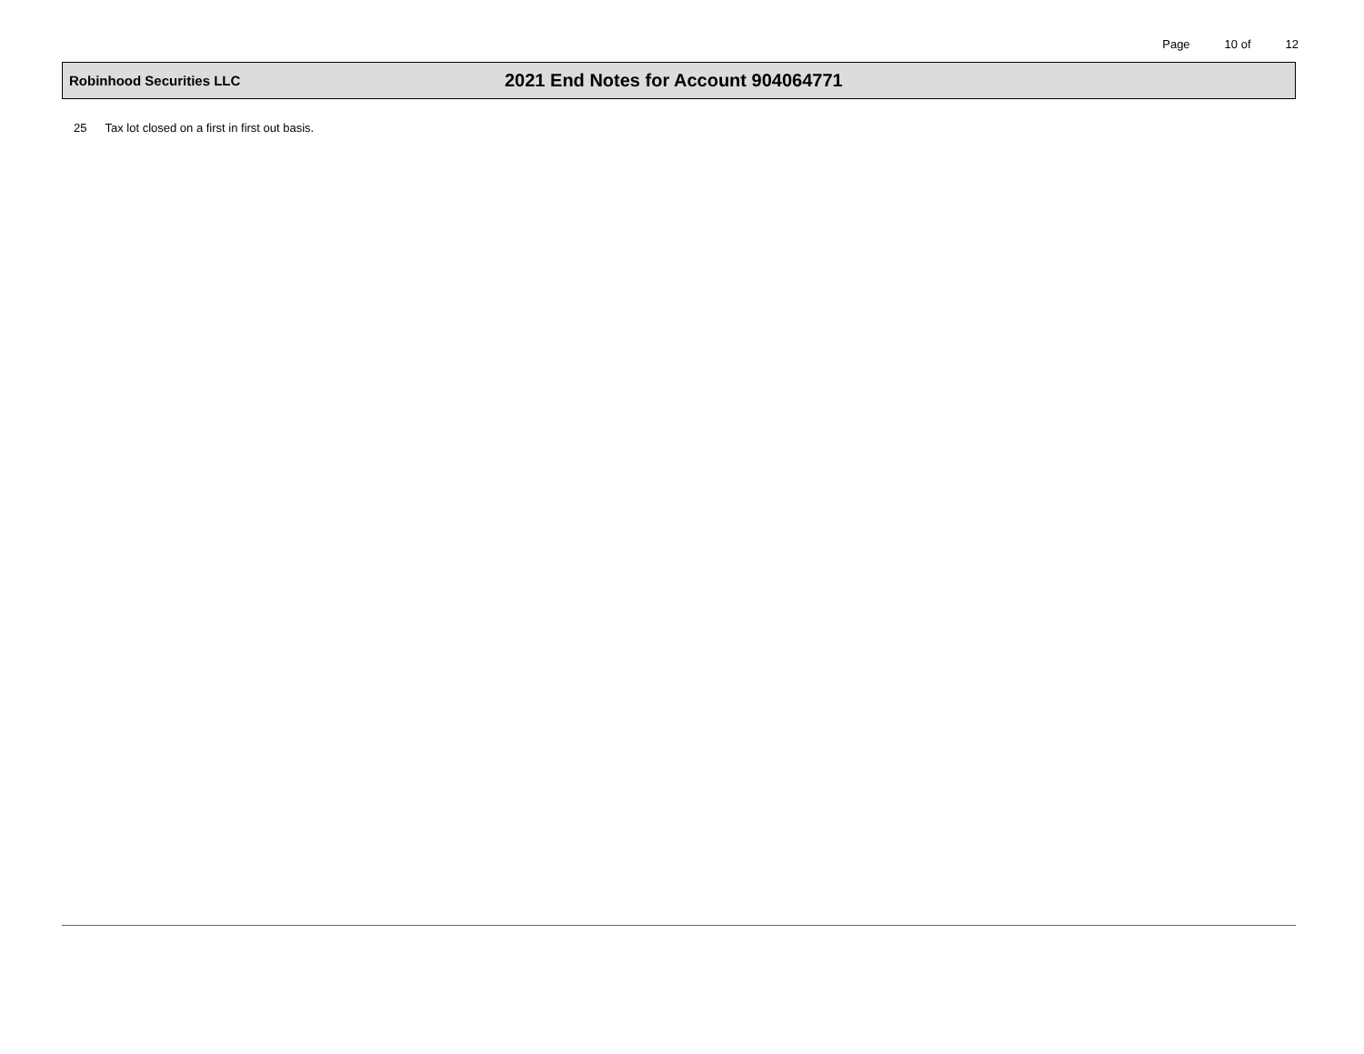Page 10 of 12
Robinhood Securities LLC
2021 End Notes for Account 904064771
25 Tax lot closed on a first in first out basis.